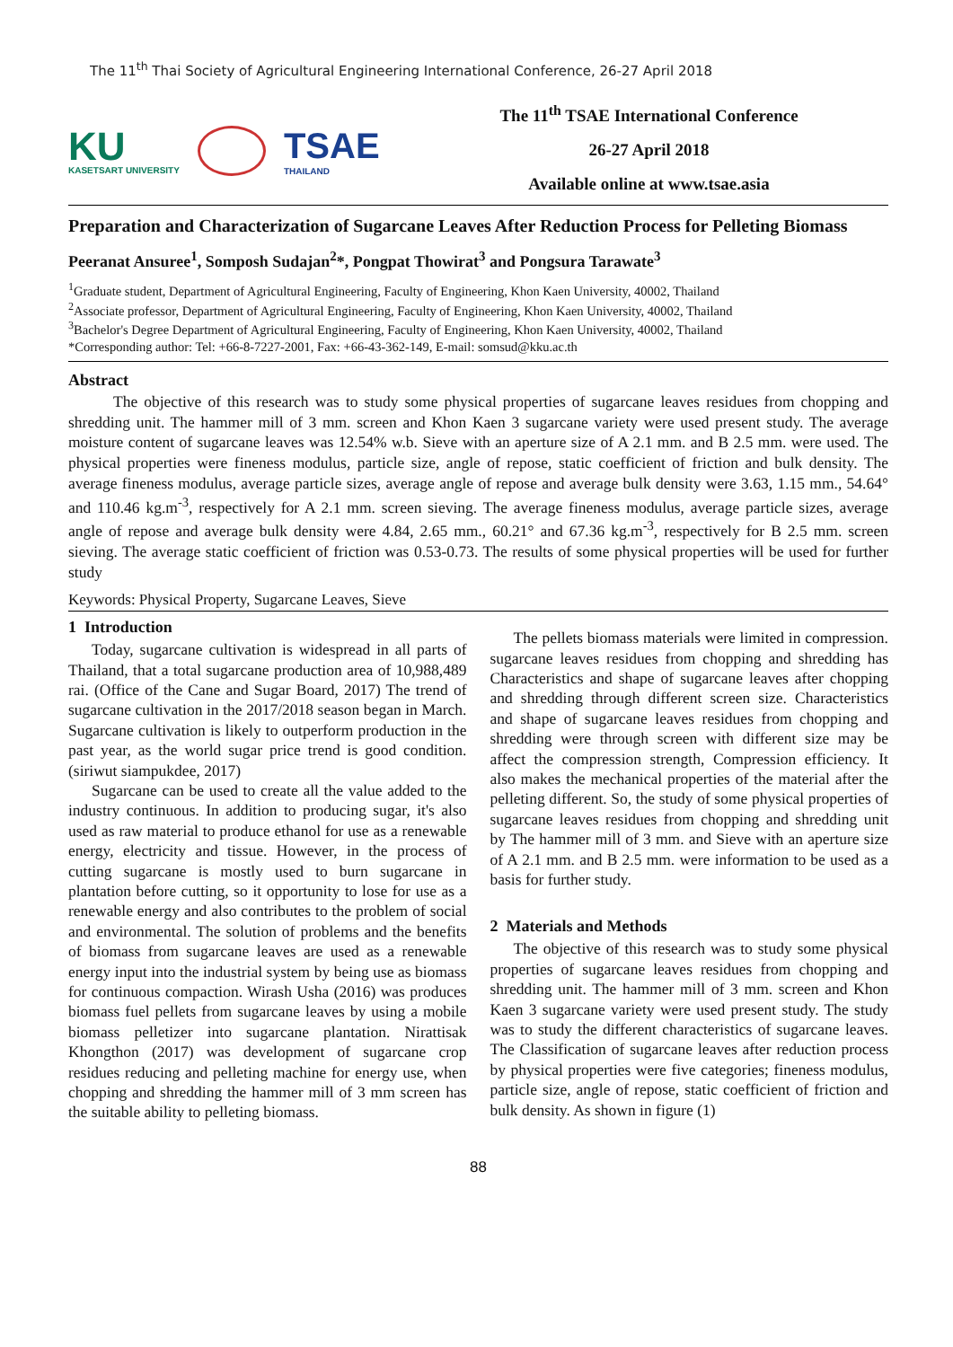The 11<sup>th</sup> Thai Society of Agricultural Engineering International Conference, 26-27 April 2018
KU
KASETSART UNIVERSITY
TSAE
THAILAND
The 11<sup>th</sup> TSAE International Conference
26-27 April 2018
Available online at www.tsae.asia
Preparation and Characterization of Sugarcane Leaves After Reduction Process for Pelleting Biomass
Peeranat Ansuree<sup>1</sup>, Somposh Sudajan<sup>2</sup>*, Pongpat Thowirat<sup>3</sup> and Pongsura Tarawate<sup>3</sup>
<sup>1</sup> Graduate student, Department of Agricultural Engineering, Faculty of Engineering, Khon Kaen University, 40002, Thailand
<sup>2</sup> Associate professor, Department of Agricultural Engineering, Faculty of Engineering, Khon Kaen University, 40002, Thailand
<sup>3</sup> Bachelor's Degree Department of Agricultural Engineering, Faculty of Engineering, Khon Kaen University, 40002, Thailand
*Corresponding author: Tel: +66-8-7227-2001, Fax: +66-43-362-149, E-mail: somsud@kku.ac.th
Abstract
The objective of this research was to study some physical properties of sugarcane leaves residues from chopping and shredding unit. The hammer mill of 3 mm. screen and Khon Kaen 3 sugarcane variety were used present study. The average moisture content of sugarcane leaves was 12.54% w.b. Sieve with an aperture size of A 2.1 mm. and B 2.5 mm. were used. The physical properties were fineness modulus, particle size, angle of repose, static coefficient of friction and bulk density. The average fineness modulus, average particle sizes, average angle of repose and average bulk density were 3.63, 1.15 mm., 54.64° and 110.46 kg.m<sup>-3</sup>, respectively for A 2.1 mm. screen sieving. The average fineness modulus, average particle sizes, average angle of repose and average bulk density were 4.84, 2.65 mm., 60.21° and 67.36 kg.m<sup>-3</sup>, respectively for B 2.5 mm. screen sieving. The average static coefficient of friction was 0.53-0.73. The results of some physical properties will be used for further study
Keywords: Physical Property, Sugarcane Leaves, Sieve
1 Introduction
Today, sugarcane cultivation is widespread in all parts of Thailand, that a total sugarcane production area of 10,988,489 rai. (Office of the Cane and Sugar Board, 2017) The trend of sugarcane cultivation in the 2017/2018 season began in March. Sugarcane cultivation is likely to outperform production in the past year, as the world sugar price trend is good condition. (siriwut siampukdee, 2017)
Sugarcane can be used to create all the value added to the industry continuous. In addition to producing sugar, it's also used as raw material to produce ethanol for use as a renewable energy, electricity and tissue. However, in the process of cutting sugarcane is mostly used to burn sugarcane in plantation before cutting, so it opportunity to lose for use as a renewable energy and also contributes to the problem of social and environmental. The solution of problems and the benefits of biomass from sugarcane leaves are used as a renewable energy input into the industrial system by being use as biomass for continuous compaction. Wirash Usha (2016) was produces biomass fuel pellets from sugarcane leaves by using a mobile biomass pelletizer into sugarcane plantation. Nirattisak Khongthon (2017) was development of sugarcane crop residues reducing and pelleting machine for energy use, when chopping and shredding the hammer mill of 3 mm screen has the suitable ability to pelleting biomass.
The pellets biomass materials were limited in compression. sugarcane leaves residues from chopping and shredding has Characteristics and shape of sugarcane leaves after chopping and shredding through different screen size. Characteristics and shape of sugarcane leaves residues from chopping and shredding were through screen with different size may be affect the compression strength, Compression efficiency. It also makes the mechanical properties of the material after the pelleting different. So, the study of some physical properties of sugarcane leaves residues from chopping and shredding unit by The hammer mill of 3 mm. and Sieve with an aperture size of A 2.1 mm. and B 2.5 mm. were information to be used as a basis for further study.
2 Materials and Methods
The objective of this research was to study some physical properties of sugarcane leaves residues from chopping and shredding unit. The hammer mill of 3 mm. screen and Khon Kaen 3 sugarcane variety were used present study. The study was to study the different characteristics of sugarcane leaves. The Classification of sugarcane leaves after reduction process by physical properties were five categories; fineness modulus, particle size, angle of repose, static coefficient of friction and bulk density. As shown in figure (1)
88